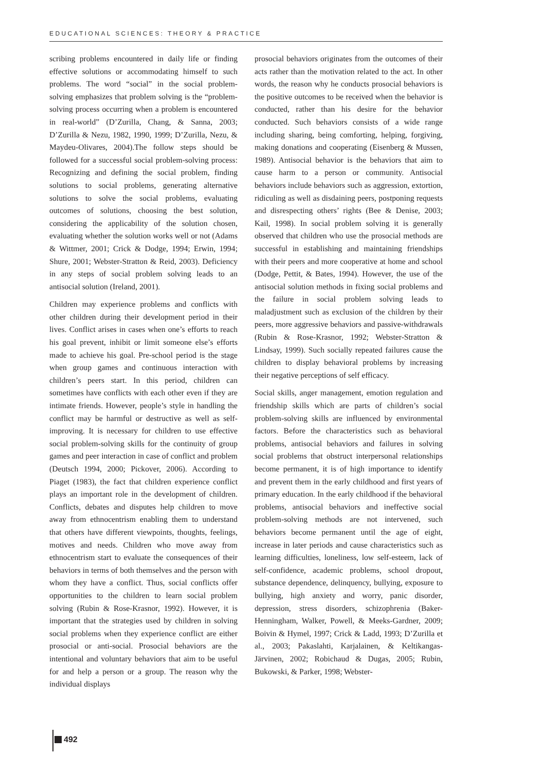EDUCATIONAL SCIENCES: THEORY & PRACTICE
scribing problems encountered in daily life or finding effective solutions or accommodating himself to such problems. The word “social” in the social problem-solving emphasizes that problem solving is the “problem-solving process occurring when a problem is encountered in real-world” (D’Zurilla, Chang, & Sanna, 2003; D’Zurilla & Nezu, 1982, 1990, 1999; D’Zurilla, Nezu, & Maydeu-Olivares, 2004).The follow steps should be followed for a successful social problem-solving process: Recognizing and defining the social problem, finding solutions to social problems, generating alternative solutions to solve the social problems, evaluating outcomes of solutions, choosing the best solution, considering the applicability of the solution chosen, evaluating whether the solution works well or not (Adams & Wittmer, 2001; Crick & Dodge, 1994; Erwin, 1994; Shure, 2001; Webster-Stratton & Reid, 2003). Deficiency in any steps of social problem solving leads to an antisocial solution (Ireland, 2001).
Children may experience problems and conflicts with other children during their development period in their lives. Conflict arises in cases when one’s efforts to reach his goal prevent, inhibit or limit someone else’s efforts made to achieve his goal. Pre-school period is the stage when group games and continuous interaction with children’s peers start. In this period, children can sometimes have conflicts with each other even if they are intimate friends. However, people’s style in handling the conflict may be harmful or destructive as well as self-improving. It is necessary for children to use effective social problem-solving skills for the continuity of group games and peer interaction in case of conflict and problem (Deutsch 1994, 2000; Pickover, 2006). According to Piaget (1983), the fact that children experience conflict plays an important role in the development of children. Conflicts, debates and disputes help children to move away from ethnocentrism enabling them to understand that others have different viewpoints, thoughts, feelings, motives and needs. Children who move away from ethnocentrism start to evaluate the consequences of their behaviors in terms of both themselves and the person with whom they have a conflict. Thus, social conflicts offer opportunities to the children to learn social problem solving (Rubin & Rose-Krasnor, 1992). However, it is important that the strategies used by children in solving social problems when they experience conflict are either prosocial or anti-social. Prosocial behaviors are the intentional and voluntary behaviors that aim to be useful for and help a person or a group. The reason why the individual displays
prosocial behaviors originates from the outcomes of their acts rather than the motivation related to the act. In other words, the reason why he conducts prosocial behaviors is the positive outcomes to be received when the behavior is conducted, rather than his desire for the behavior conducted. Such behaviors consists of a wide range including sharing, being comforting, helping, forgiving, making donations and cooperating (Eisenberg & Mussen, 1989). Antisocial behavior is the behaviors that aim to cause harm to a person or community. Antisocial behaviors include behaviors such as aggression, extortion, ridiculing as well as disdaining peers, postponing requests and disrespecting others’ rights (Bee & Denise, 2003; Kail, 1998). In social problem solving it is generally observed that children who use the prosocial methods are successful in establishing and maintaining friendships with their peers and more cooperative at home and school (Dodge, Pettit, & Bates, 1994). However, the use of the antisocial solution methods in fixing social problems and the failure in social problem solving leads to maladjustment such as exclusion of the children by their peers, more aggressive behaviors and passive-withdrawals (Rubin & Rose-Krasnor, 1992; Webster-Stratton & Lindsay, 1999). Such socially repeated failures cause the children to display behavioral problems by increasing their negative perceptions of self efficacy.
Social skills, anger management, emotion regulation and friendship skills which are parts of children’s social problem-solving skills are influenced by environmental factors. Before the characteristics such as behavioral problems, antisocial behaviors and failures in solving social problems that obstruct interpersonal relationships become permanent, it is of high importance to identify and prevent them in the early childhood and first years of primary education. In the early childhood if the behavioral problems, antisocial behaviors and ineffective social problem-solving methods are not intervened, such behaviors become permanent until the age of eight, increase in later periods and cause characteristics such as learning difficulties, loneliness, low self-esteem, lack of self-confidence, academic problems, school dropout, substance dependence, delinquency, bullying, exposure to bullying, high anxiety and worry, panic disorder, depression, stress disorders, schizophrenia (Baker-Henningham, Walker, Powell, & Meeks-Gardner, 2009; Boivin & Hymel, 1997; Crick & Ladd, 1993; D’Zurilla et al., 2003; Pakaslahti, Karjalainen, & Keltikangas-Järvinen, 2002; Robichaud & Dugas, 2005; Rubin, Bukowski, & Parker, 1998; Webster-
492